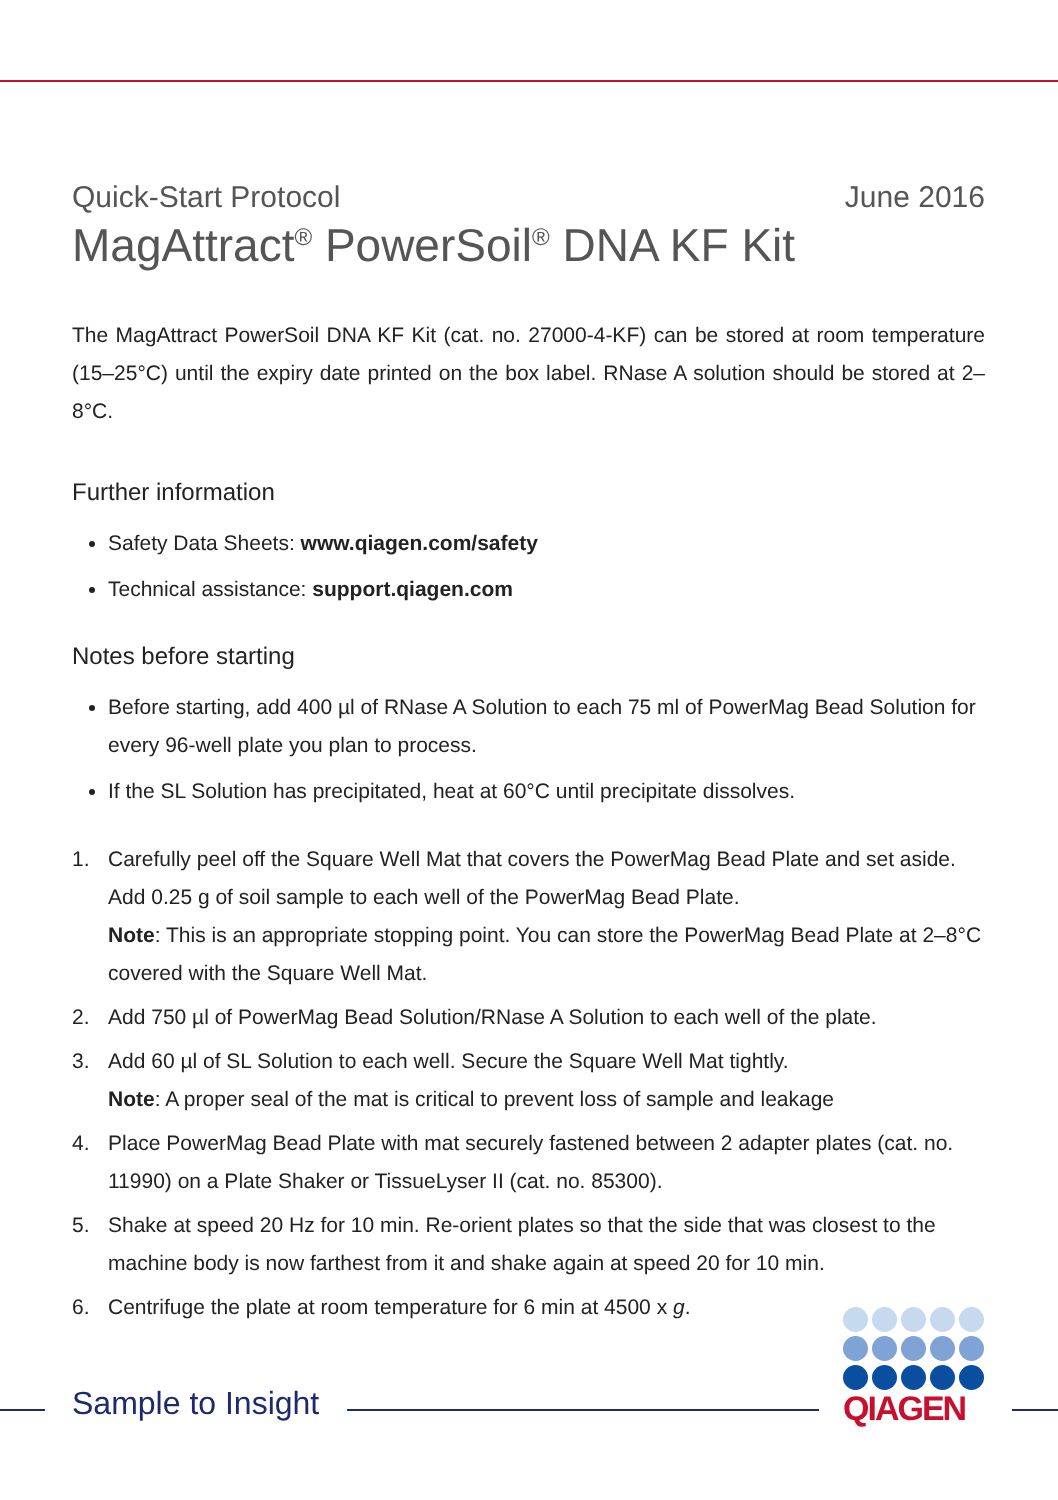Quick-Start Protocol June 2016
MagAttract<sup>®</sup> PowerSoil<sup>®</sup> DNA KF Kit
The MagAttract PowerSoil DNA KF Kit (cat. no. 27000-4-KF) can be stored at room temperature (15–25°C) until the expiry date printed on the box label. RNase A solution should be stored at 2–8°C.
Further information
Safety Data Sheets: www.qiagen.com/safety
Technical assistance: support.qiagen.com
Notes before starting
Before starting, add 400 µl of RNase A Solution to each 75 ml of PowerMag Bead Solution for every 96-well plate you plan to process.
If the SL Solution has precipitated, heat at 60°C until precipitate dissolves.
1. Carefully peel off the Square Well Mat that covers the PowerMag Bead Plate and set aside. Add 0.25 g of soil sample to each well of the PowerMag Bead Plate.
Note: This is an appropriate stopping point. You can store the PowerMag Bead Plate at 2–8°C covered with the Square Well Mat.
2. Add 750 µl of PowerMag Bead Solution/RNase A Solution to each well of the plate.
3. Add 60 µl of SL Solution to each well. Secure the Square Well Mat tightly.
Note: A proper seal of the mat is critical to prevent loss of sample and leakage
4. Place PowerMag Bead Plate with mat securely fastened between 2 adapter plates (cat. no. 11990) on a Plate Shaker or TissueLyser II (cat. no. 85300).
5. Shake at speed 20 Hz for 10 min. Re-orient plates so that the side that was closest to the machine body is now farthest from it and shake again at speed 20 for 10 min.
6. Centrifuge the plate at room temperature for 6 min at 4500 x g.
Sample to Insight
QIAGEN